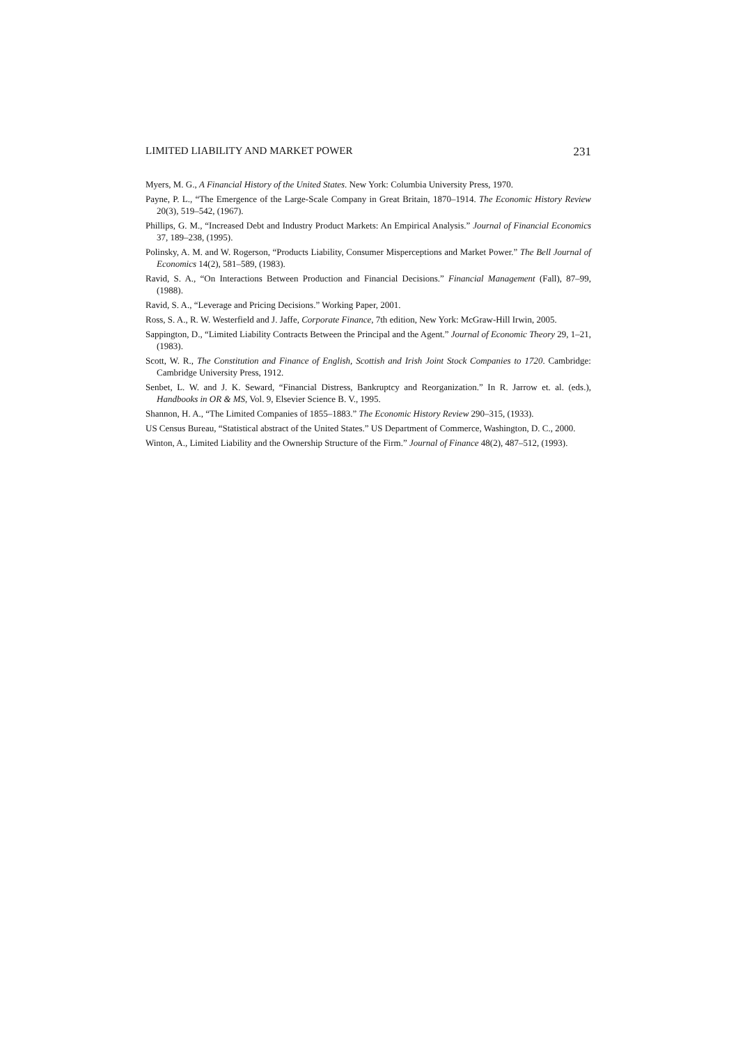LIMITED LIABILITY AND MARKET POWER 231
Myers, M. G., A Financial History of the United States. New York: Columbia University Press, 1970.
Payne, P. L., “The Emergence of the Large-Scale Company in Great Britain, 1870–1914. The Economic History Review 20(3), 519–542, (1967).
Phillips, G. M., “Increased Debt and Industry Product Markets: An Empirical Analysis.” Journal of Financial Economics 37, 189–238, (1995).
Polinsky, A. M. and W. Rogerson, “Products Liability, Consumer Misperceptions and Market Power.” The Bell Journal of Economics 14(2), 581–589, (1983).
Ravid, S. A., “On Interactions Between Production and Financial Decisions.” Financial Management (Fall), 87–99, (1988).
Ravid, S. A., “Leverage and Pricing Decisions.” Working Paper, 2001.
Ross, S. A., R. W. Westerfield and J. Jaffe, Corporate Finance, 7th edition, New York: McGraw-Hill Irwin, 2005.
Sappington, D., “Limited Liability Contracts Between the Principal and the Agent.” Journal of Economic Theory 29, 1–21, (1983).
Scott, W. R., The Constitution and Finance of English, Scottish and Irish Joint Stock Companies to 1720. Cambridge: Cambridge University Press, 1912.
Senbet, L. W. and J. K. Seward, “Financial Distress, Bankruptcy and Reorganization.” In R. Jarrow et. al. (eds.), Handbooks in OR & MS, Vol. 9, Elsevier Science B. V., 1995.
Shannon, H. A., “The Limited Companies of 1855–1883.” The Economic History Review 290–315, (1933).
US Census Bureau, “Statistical abstract of the United States.” US Department of Commerce, Washington, D. C., 2000.
Winton, A., Limited Liability and the Ownership Structure of the Firm.” Journal of Finance 48(2), 487–512, (1993).